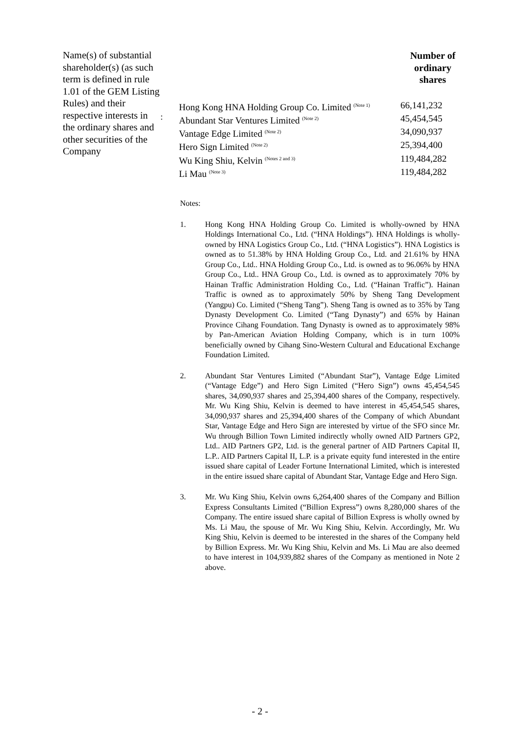Name(s) of substantial shareholder(s) (as such term is defined in rule 1.01 of the GEM Listing Rules) and their respective interests in the ordinary shares and other securities of the Company
:
| | Number of ordinary shares |
| --- | --- |
| Hong Kong HNA Holding Group Co. Limited <sup>(Note 1)</sup> | 66,141,232 |
| Abundant Star Ventures Limited <sup>(Note 2)</sup> | 45,454,545 |
| Vantage Edge Limited <sup>(Note 2)</sup> | 34,090,937 |
| Hero Sign Limited <sup>(Note 2)</sup> | 25,394,400 |
| Wu King Shiu, Kelvin <sup>(Notes 2 and 3)</sup> | 119,484,282 |
| Li Mau <sup>(Note 3)</sup> | 119,484,282 |
Notes:
1. Hong Kong HNA Holding Group Co. Limited is wholly-owned by HNA Holdings International Co., Ltd. (“HNA Holdings”). HNA Holdings is wholly-owned by HNA Logistics Group Co., Ltd. (“HNA Logistics”). HNA Logistics is owned as to 51.38% by HNA Holding Group Co., Ltd. and 21.61% by HNA Group Co., Ltd.. HNA Holding Group Co., Ltd. is owned as to 96.06% by HNA Group Co., Ltd.. HNA Group Co., Ltd. is owned as to approximately 70% by Hainan Traffic Administration Holding Co., Ltd. (“Hainan Traffic”). Hainan Traffic is owned as to approximately 50% by Sheng Tang Development (Yangpu) Co. Limited (“Sheng Tang”). Sheng Tang is owned as to 35% by Tang Dynasty Development Co. Limited (“Tang Dynasty”) and 65% by Hainan Province Cihang Foundation. Tang Dynasty is owned as to approximately 98% by Pan-American Aviation Holding Company, which is in turn 100% beneficially owned by Cihang Sino-Western Cultural and Educational Exchange Foundation Limited.
2. Abundant Star Ventures Limited (“Abundant Star”), Vantage Edge Limited (“Vantage Edge”) and Hero Sign Limited (“Hero Sign”) owns 45,454,545 shares, 34,090,937 shares and 25,394,400 shares of the Company, respectively. Mr. Wu King Shiu, Kelvin is deemed to have interest in 45,454,545 shares, 34,090,937 shares and 25,394,400 shares of the Company of which Abundant Star, Vantage Edge and Hero Sign are interested by virtue of the SFO since Mr. Wu through Billion Town Limited indirectly wholly owned AID Partners GP2, Ltd.. AID Partners GP2, Ltd. is the general partner of AID Partners Capital II, L.P.. AID Partners Capital II, L.P. is a private equity fund interested in the entire issued share capital of Leader Fortune International Limited, which is interested in the entire issued share capital of Abundant Star, Vantage Edge and Hero Sign.
3. Mr. Wu King Shiu, Kelvin owns 6,264,400 shares of the Company and Billion Express Consultants Limited (“Billion Express”) owns 8,280,000 shares of the Company. The entire issued share capital of Billion Express is wholly owned by Ms. Li Mau, the spouse of Mr. Wu King Shiu, Kelvin. Accordingly, Mr. Wu King Shiu, Kelvin is deemed to be interested in the shares of the Company held by Billion Express. Mr. Wu King Shiu, Kelvin and Ms. Li Mau are also deemed to have interest in 104,939,882 shares of the Company as mentioned in Note 2 above.
- 2 -